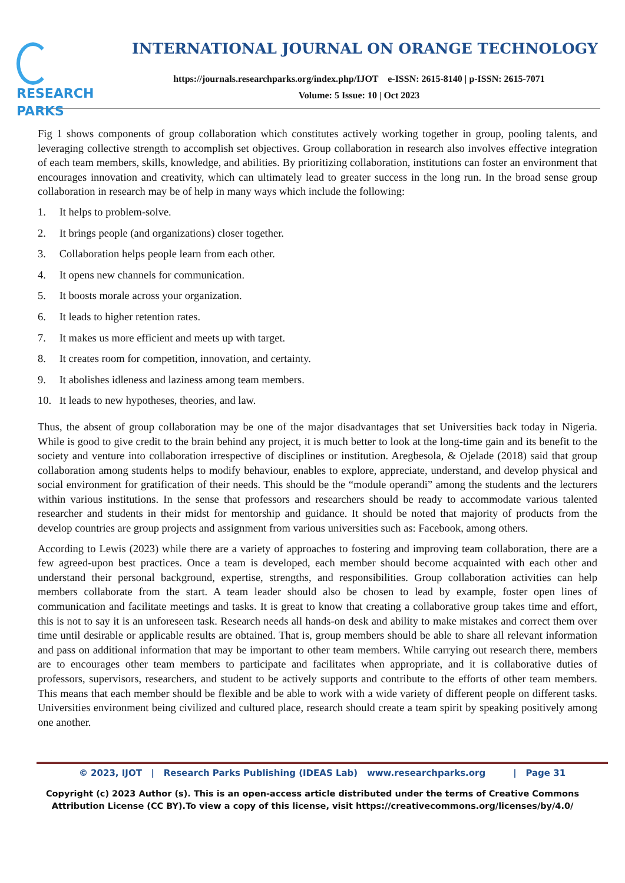RESEARCH
PARKS
INTERNATIONAL JOURNAL ON ORANGE TECHNOLOGY
https://journals.researchparks.org/index.php/IJOT e-ISSN: 2615-8140 | p-ISSN: 2615-7071
Volume: 5 Issue: 10 | Oct 2023
Fig 1 shows components of group collaboration which constitutes actively working together in group, pooling talents, and leveraging collective strength to accomplish set objectives. Group collaboration in research also involves effective integration of each team members, skills, knowledge, and abilities. By prioritizing collaboration, institutions can foster an environment that encourages innovation and creativity, which can ultimately lead to greater success in the long run. In the broad sense group collaboration in research may be of help in many ways which include the following:
1. It helps to problem-solve.
2. It brings people (and organizations) closer together.
3. Collaboration helps people learn from each other.
4. It opens new channels for communication.
5. It boosts morale across your organization.
6. It leads to higher retention rates.
7. It makes us more efficient and meets up with target.
8. It creates room for competition, innovation, and certainty.
9. It abolishes idleness and laziness among team members.
10. It leads to new hypotheses, theories, and law.
Thus, the absent of group collaboration may be one of the major disadvantages that set Universities back today in Nigeria. While is good to give credit to the brain behind any project, it is much better to look at the long-time gain and its benefit to the society and venture into collaboration irrespective of disciplines or institution. Aregbesola, & Ojelade (2018) said that group collaboration among students helps to modify behaviour, enables to explore, appreciate, understand, and develop physical and social environment for gratification of their needs. This should be the “module operandi” among the students and the lecturers within various institutions. In the sense that professors and researchers should be ready to accommodate various talented researcher and students in their midst for mentorship and guidance. It should be noted that majority of products from the develop countries are group projects and assignment from various universities such as: Facebook, among others.
According to Lewis (2023) while there are a variety of approaches to fostering and improving team collaboration, there are a few agreed-upon best practices. Once a team is developed, each member should become acquainted with each other and understand their personal background, expertise, strengths, and responsibilities. Group collaboration activities can help members collaborate from the start. A team leader should also be chosen to lead by example, foster open lines of communication and facilitate meetings and tasks. It is great to know that creating a collaborative group takes time and effort, this is not to say it is an unforeseen task. Research needs all hands-on desk and ability to make mistakes and correct them over time until desirable or applicable results are obtained. That is, group members should be able to share all relevant information and pass on additional information that may be important to other team members. While carrying out research there, members are to encourages other team members to participate and facilitates when appropriate, and it is collaborative duties of professors, supervisors, researchers, and student to be actively supports and contribute to the efforts of other team members. This means that each member should be flexible and be able to work with a wide variety of different people on different tasks. Universities environment being civilized and cultured place, research should create a team spirit by speaking positively among one another.
© 2023, IJOT | Research Parks Publishing (IDEAS Lab) www.researchparks.org | Page 31
Copyright (c) 2023 Author (s). This is an open-access article distributed under the terms of Creative Commons
Attribution License (CC BY).To view a copy of this license, visit https://creativecommons.org/licenses/by/4.0/